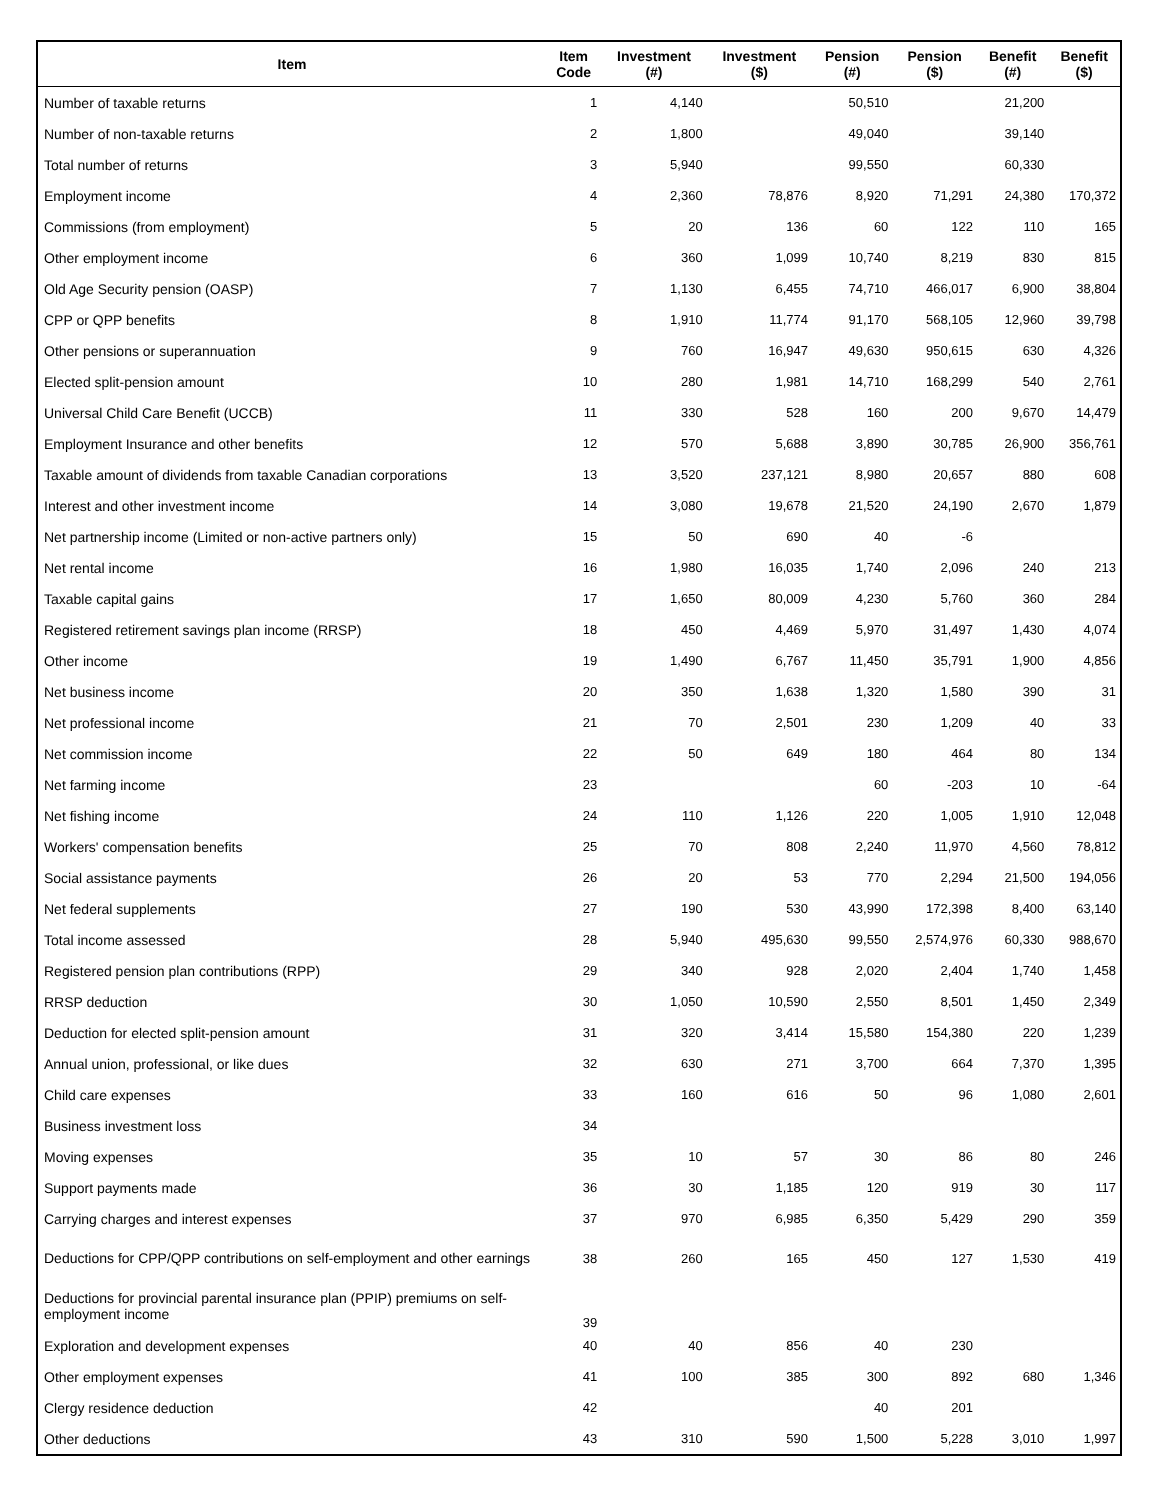| Item | Item Code | Investment (#) | Investment ($) | Pension (#) | Pension ($) | Benefit (#) | Benefit ($) |
| --- | --- | --- | --- | --- | --- | --- | --- |
| Number of taxable returns | 1 | 4,140 | | 50,510 | | 21,200 | |
| Number of non-taxable returns | 2 | 1,800 | | 49,040 | | 39,140 | |
| Total number of returns | 3 | 5,940 | | 99,550 | | 60,330 | |
| Employment income | 4 | 2,360 | 78,876 | 8,920 | 71,291 | 24,380 | 170,372 |
| Commissions (from employment) | 5 | 20 | 136 | 60 | 122 | 110 | 165 |
| Other employment income | 6 | 360 | 1,099 | 10,740 | 8,219 | 830 | 815 |
| Old Age Security pension (OASP) | 7 | 1,130 | 6,455 | 74,710 | 466,017 | 6,900 | 38,804 |
| CPP or QPP benefits | 8 | 1,910 | 11,774 | 91,170 | 568,105 | 12,960 | 39,798 |
| Other pensions or superannuation | 9 | 760 | 16,947 | 49,630 | 950,615 | 630 | 4,326 |
| Elected split-pension amount | 10 | 280 | 1,981 | 14,710 | 168,299 | 540 | 2,761 |
| Universal Child Care Benefit (UCCB) | 11 | 330 | 528 | 160 | 200 | 9,670 | 14,479 |
| Employment Insurance and other benefits | 12 | 570 | 5,688 | 3,890 | 30,785 | 26,900 | 356,761 |
| Taxable amount of dividends from taxable Canadian corporations | 13 | 3,520 | 237,121 | 8,980 | 20,657 | 880 | 608 |
| Interest and other investment income | 14 | 3,080 | 19,678 | 21,520 | 24,190 | 2,670 | 1,879 |
| Net partnership income (Limited or non-active partners only) | 15 | 50 | 690 | 40 | -6 | | |
| Net rental income | 16 | 1,980 | 16,035 | 1,740 | 2,096 | 240 | 213 |
| Taxable capital gains | 17 | 1,650 | 80,009 | 4,230 | 5,760 | 360 | 284 |
| Registered retirement savings plan income (RRSP) | 18 | 450 | 4,469 | 5,970 | 31,497 | 1,430 | 4,074 |
| Other income | 19 | 1,490 | 6,767 | 11,450 | 35,791 | 1,900 | 4,856 |
| Net business income | 20 | 350 | 1,638 | 1,320 | 1,580 | 390 | 31 |
| Net professional income | 21 | 70 | 2,501 | 230 | 1,209 | 40 | 33 |
| Net commission income | 22 | 50 | 649 | 180 | 464 | 80 | 134 |
| Net farming income | 23 | | | 60 | -203 | 10 | -64 |
| Net fishing income | 24 | 110 | 1,126 | 220 | 1,005 | 1,910 | 12,048 |
| Workers' compensation benefits | 25 | 70 | 808 | 2,240 | 11,970 | 4,560 | 78,812 |
| Social assistance payments | 26 | 20 | 53 | 770 | 2,294 | 21,500 | 194,056 |
| Net federal supplements | 27 | 190 | 530 | 43,990 | 172,398 | 8,400 | 63,140 |
| Total income assessed | 28 | 5,940 | 495,630 | 99,550 | 2,574,976 | 60,330 | 988,670 |
| Registered pension plan contributions (RPP) | 29 | 340 | 928 | 2,020 | 2,404 | 1,740 | 1,458 |
| RRSP deduction | 30 | 1,050 | 10,590 | 2,550 | 8,501 | 1,450 | 2,349 |
| Deduction for elected split-pension amount | 31 | 320 | 3,414 | 15,580 | 154,380 | 220 | 1,239 |
| Annual union, professional, or like dues | 32 | 630 | 271 | 3,700 | 664 | 7,370 | 1,395 |
| Child care expenses | 33 | 160 | 616 | 50 | 96 | 1,080 | 2,601 |
| Business investment loss | 34 | | | | | | |
| Moving expenses | 35 | 10 | 57 | 30 | 86 | 80 | 246 |
| Support payments made | 36 | 30 | 1,185 | 120 | 919 | 30 | 117 |
| Carrying charges and interest expenses | 37 | 970 | 6,985 | 6,350 | 5,429 | 290 | 359 |
| Deductions for CPP/QPP contributions on self-employment and other earnings | 38 | 260 | 165 | 450 | 127 | 1,530 | 419 |
| Deductions for provincial parental insurance plan (PPIP) premiums on self-employment income | 39 | | | | | | |
| Exploration and development expenses | 40 | 40 | 856 | 40 | 230 | | |
| Other employment expenses | 41 | 100 | 385 | 300 | 892 | 680 | 1,346 |
| Clergy residence deduction | 42 | | | 40 | 201 | | |
| Other deductions | 43 | 310 | 590 | 1,500 | 5,228 | 3,010 | 1,997 |